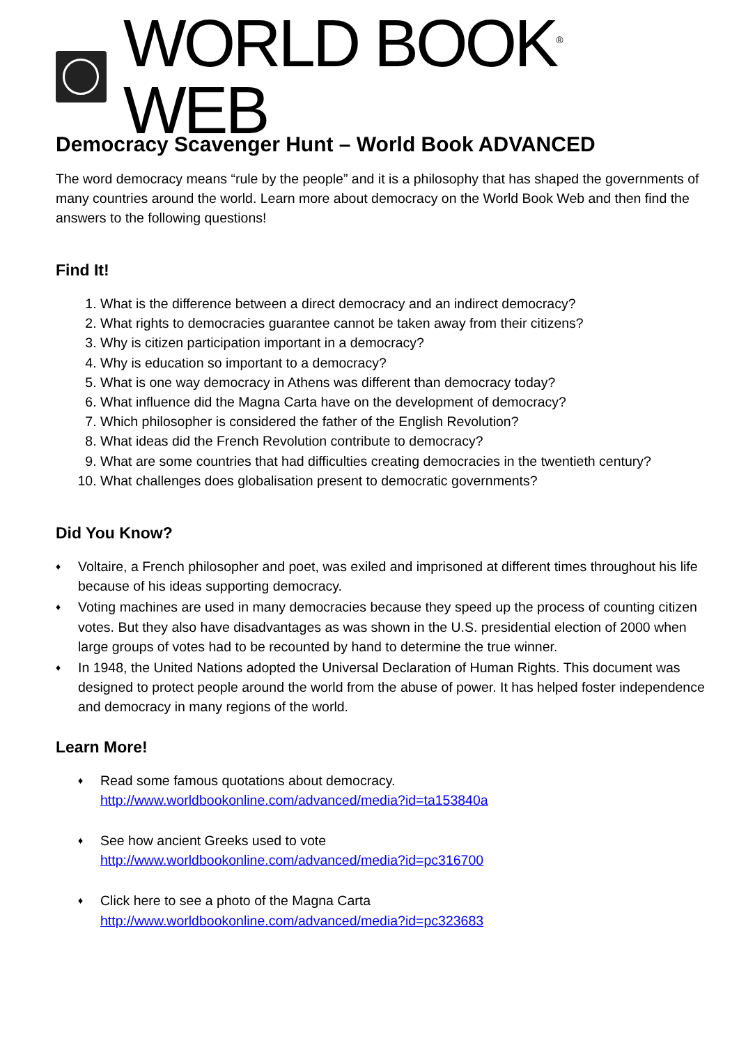WORLD BOOK<sup>®</sup> WEB
Democracy Scavenger Hunt – World Book ADVANCED
The word democracy means “rule by the people” and it is a philosophy that has shaped the governments of many countries around the world. Learn more about democracy on the World Book Web and then find the answers to the following questions!
Find It!
1. What is the difference between a direct democracy and an indirect democracy?
2. What rights to democracies guarantee cannot be taken away from their citizens?
3. Why is citizen participation important in a democracy?
4. Why is education so important to a democracy?
5. What is one way democracy in Athens was different than democracy today?
6. What influence did the Magna Carta have on the development of democracy?
7. Which philosopher is considered the father of the English Revolution?
8. What ideas did the French Revolution contribute to democracy?
9. What are some countries that had difficulties creating democracies in the twentieth century?
10. What challenges does globalisation present to democratic governments?
Did You Know?
♦ Voltaire, a French philosopher and poet, was exiled and imprisoned at different times throughout his life because of his ideas supporting democracy.
♦ Voting machines are used in many democracies because they speed up the process of counting citizen votes. But they also have disadvantages as was shown in the U.S. presidential election of 2000 when large groups of votes had to be recounted by hand to determine the true winner.
♦ In 1948, the United Nations adopted the Universal Declaration of Human Rights. This document was designed to protect people around the world from the abuse of power. It has helped foster independence and democracy in many regions of the world.
Learn More!
♦ Read some famous quotations about democracy.
http://www.worldbookonline.com/advanced/media?id=ta153840a
♦ See how ancient Greeks used to vote
http://www.worldbookonline.com/advanced/media?id=pc316700
♦ Click here to see a photo of the Magna Carta
http://www.worldbookonline.com/advanced/media?id=pc323683